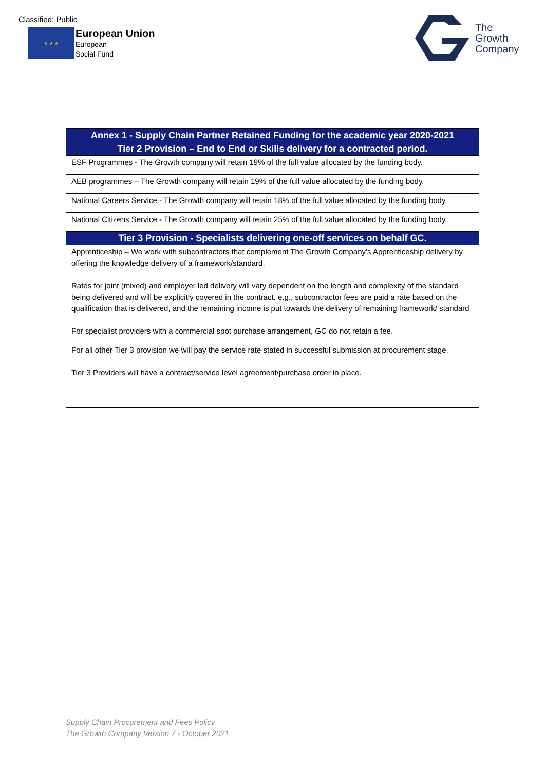Classified: Public
★ ★ ★
European Union
European
Social Fund
The
Growth
Company
| Annex 1 - Supply Chain Partner Retained Funding for the academic year 2020-2021 |
| --- |
| Tier 2 Provision – End to End or Skills delivery for a contracted period. |
| ESF Programmes - The Growth company will retain 19% of the full value allocated by the funding body. |
| AEB programmes – The Growth company will retain 19% of the full value allocated by the funding body. |
| National Careers Service - The Growth company will retain 18% of the full value allocated by the funding body. |
| National Citizens Service - The Growth company will retain 25% of the full value allocated by the funding body. |
| Tier 3 Provision - Specialists delivering one-off services on behalf GC. |
| Apprenticeship – We work with subcontractors that complement The Growth Company’s Apprenticeship delivery by offering the knowledge delivery of a framework/standard. Rates for joint (mixed) and employer led delivery will vary dependent on the length and complexity of the standard being delivered and will be explicitly covered in the contract. e.g., subcontractor fees are paid a rate based on the qualification that is delivered, and the remaining income is put towards the delivery of remaining framework/ standard For specialist providers with a commercial spot purchase arrangement, GC do not retain a fee. |
| For all other Tier 3 provision we will pay the service rate stated in successful submission at procurement stage. Tier 3 Providers will have a contract/service level agreement/purchase order in place. |
Supply Chain Procurement and Fees Policy
The Growth Company Version 7 - October 2021